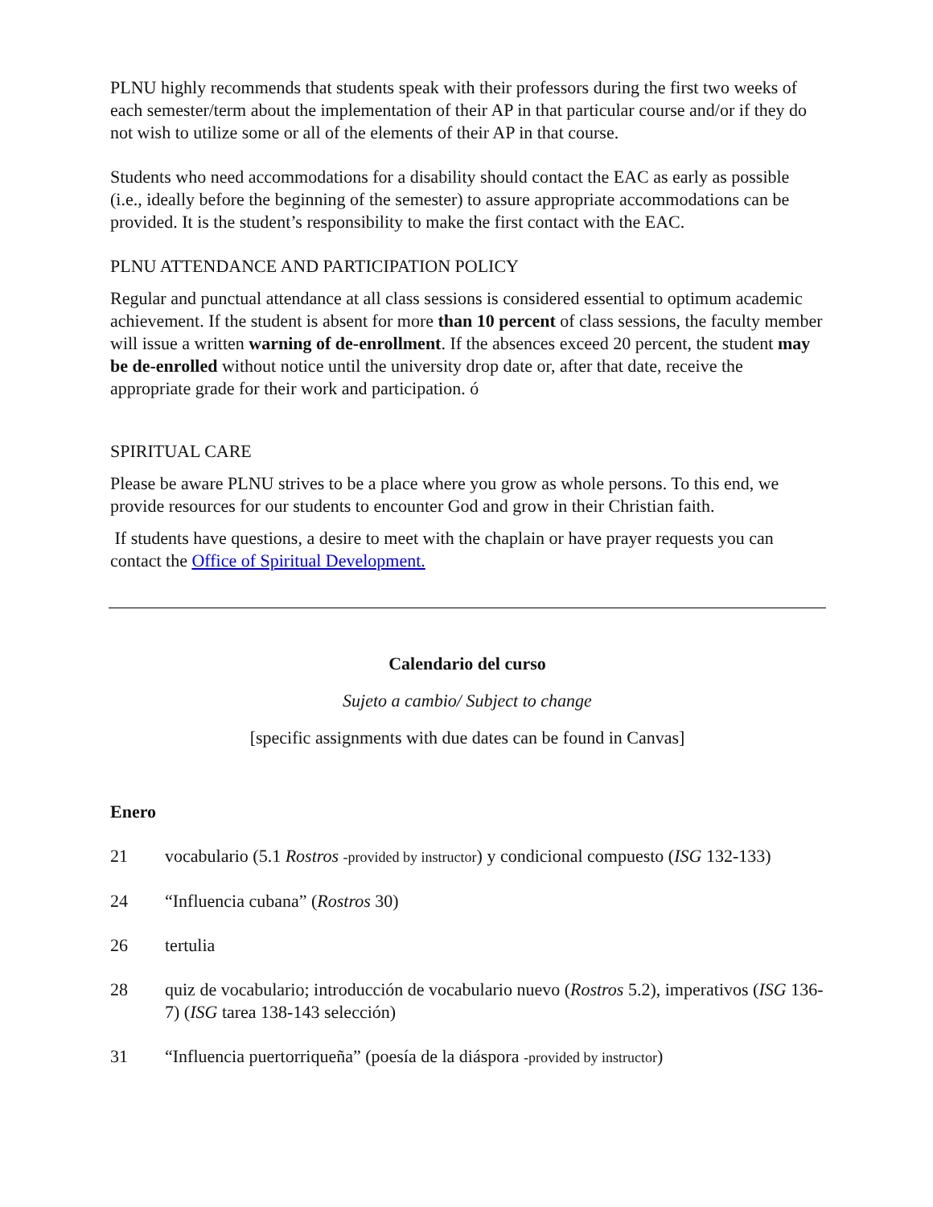PLNU highly recommends that students speak with their professors during the first two weeks of each semester/term about the implementation of their AP in that particular course and/or if they do not wish to utilize some or all of the elements of their AP in that course.
Students who need accommodations for a disability should contact the EAC as early as possible (i.e., ideally before the beginning of the semester) to assure appropriate accommodations can be provided. It is the student’s responsibility to make the first contact with the EAC.
PLNU ATTENDANCE AND PARTICIPATION POLICY
Regular and punctual attendance at all class sessions is considered essential to optimum academic achievement. If the student is absent for more than 10 percent of class sessions, the faculty member will issue a written warning of de-enrollment. If the absences exceed 20 percent, the student may be de-enrolled without notice until the university drop date or, after that date, receive the appropriate grade for their work and participation. ó
SPIRITUAL CARE
Please be aware PLNU strives to be a place where you grow as whole persons. To this end, we provide resources for our students to encounter God and grow in their Christian faith.
If students have questions, a desire to meet with the chaplain or have prayer requests you can contact the Office of Spiritual Development.
Calendario del curso
Sujeto a cambio/ Subject to change
[specific assignments with due dates can be found in Canvas]
Enero
21 vocabulario (5.1 Rostros -provided by instructor) y condicional compuesto (ISG 132-133)
24 “Influencia cubana” (Rostros 30)
26 tertulia
28 quiz de vocabulario; introducción de vocabulario nuevo (Rostros 5.2), imperativos (ISG 136-7) (ISG tarea 138-143 selección)
31 “Influencia puertorriqueña” (poesía de la diáspora -provided by instructor)